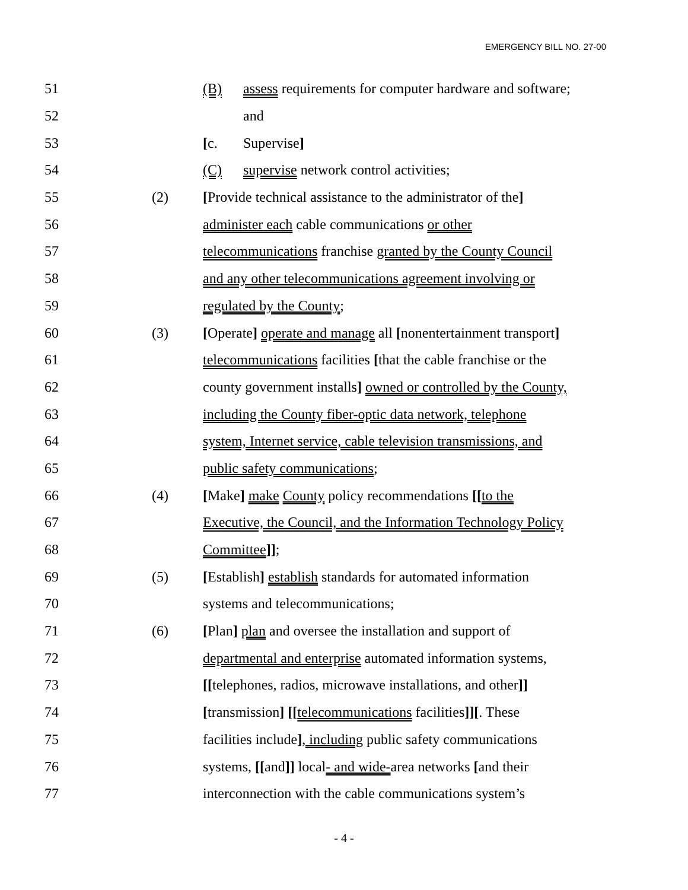EMERGENCY BILL NO. 27-00
51 (B) assess requirements for computer hardware and software;
52 and
53 [c. Supervise]
54 (C) supervise network control activities;
55 (2) [Provide technical assistance to the administrator of the]
56 administer each cable communications or other
57 telecommunications franchise granted by the County Council
58 and any other telecommunications agreement involving or
59 regulated by the County;
60 (3) [Operate] operate and manage all [nonentertainment transport]
61 telecommunications facilities [that the cable franchise or the
62 county government installs] owned or controlled by the County,
63 including the County fiber-optic data network, telephone
64 system, Internet service, cable television transmissions, and
65 public safety communications;
66 (4) [Make] make County policy recommendations [[to the
67 Executive, the Council, and the Information Technology Policy
68 Committee]];
69 (5) [Establish] establish standards for automated information
70 systems and telecommunications;
71 (6) [Plan] plan and oversee the installation and support of
72 departmental and enterprise automated information systems,
73 [[telephones, radios, microwave installations, and other]]
74 [transmission] [[telecommunications facilities]][. These
75 facilities include], including public safety communications
76 systems, [[and]] local- and wide-area networks [and their
77 interconnection with the cable communications system’s
- 4 -